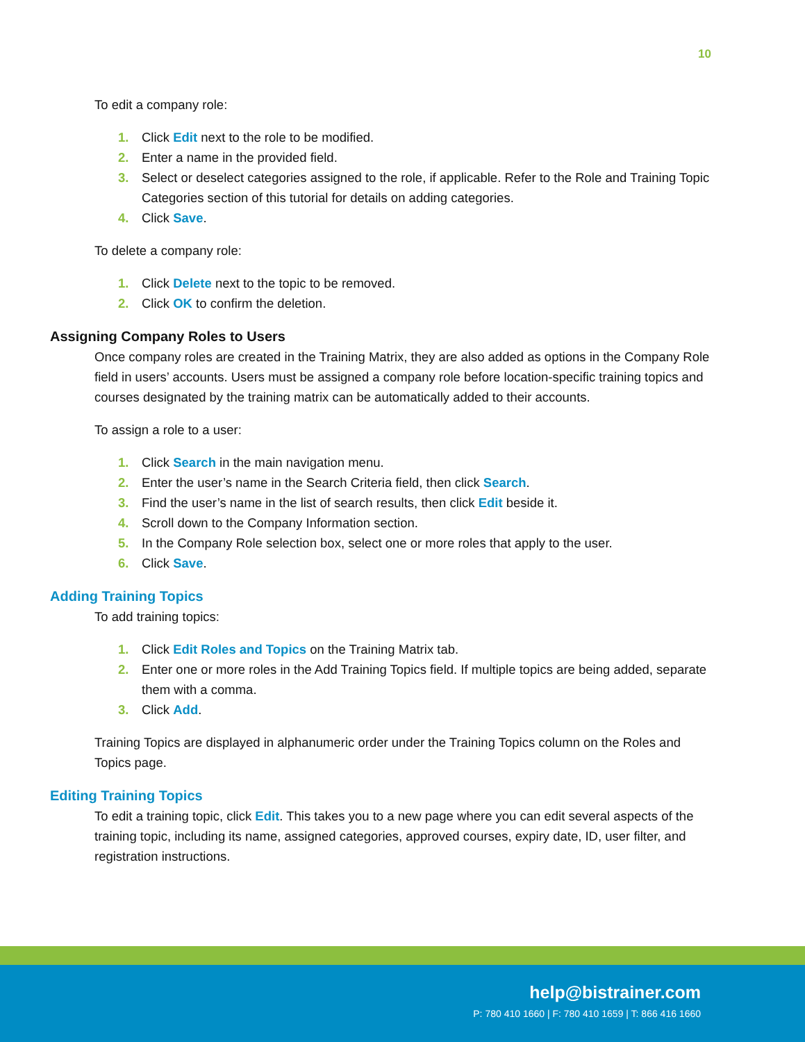10
To edit a company role:
1. Click Edit next to the role to be modified.
2. Enter a name in the provided field.
3. Select or deselect categories assigned to the role, if applicable. Refer to the Role and Training Topic Categories section of this tutorial for details on adding categories.
4. Click Save.
To delete a company role:
1. Click Delete next to the topic to be removed.
2. Click OK to confirm the deletion.
Assigning Company Roles to Users
Once company roles are created in the Training Matrix, they are also added as options in the Company Role field in users’ accounts. Users must be assigned a company role before location-specific training topics and courses designated by the training matrix can be automatically added to their accounts.
To assign a role to a user:
1. Click Search in the main navigation menu.
2. Enter the user’s name in the Search Criteria field, then click Search.
3. Find the user’s name in the list of search results, then click Edit beside it.
4. Scroll down to the Company Information section.
5. In the Company Role selection box, select one or more roles that apply to the user.
6. Click Save.
Adding Training Topics
To add training topics:
1. Click Edit Roles and Topics on the Training Matrix tab.
2. Enter one or more roles in the Add Training Topics field. If multiple topics are being added, separate them with a comma.
3. Click Add.
Training Topics are displayed in alphanumeric order under the Training Topics column on the Roles and Topics page.
Editing Training Topics
To edit a training topic, click Edit. This takes you to a new page where you can edit several aspects of the training topic, including its name, assigned categories, approved courses, expiry date, ID, user filter, and registration instructions.
help@bistrainer.com
P: 780 410 1660 | F: 780 410 1659 | T: 866 416 1660